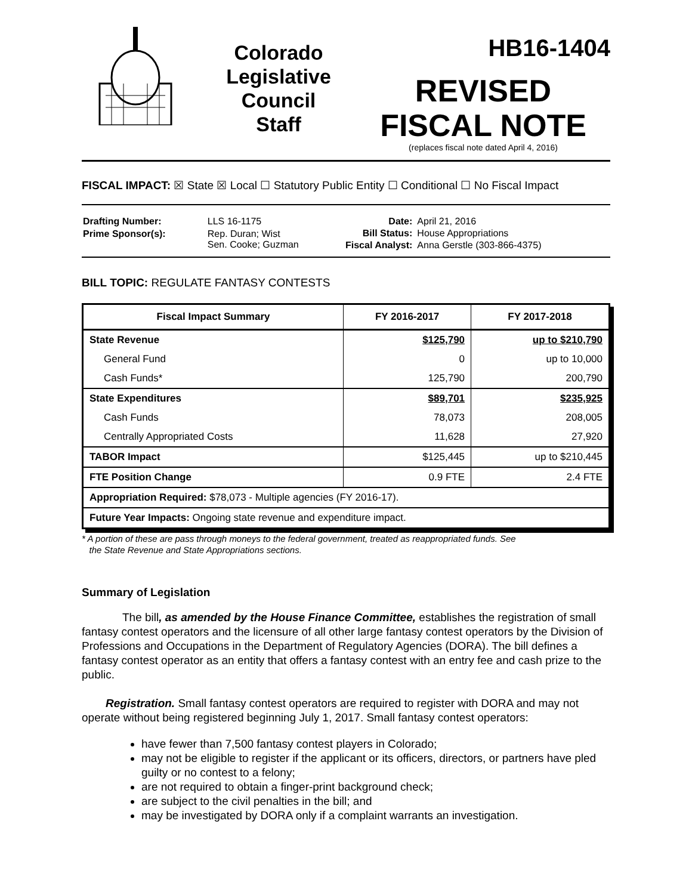Colorado
Legislative
Council
Staff
HB16-1404
REVISED
FISCAL NOTE
(replaces fiscal note dated April 4, 2016)
FISCAL IMPACT: ☒ State ☒ Local ☐ Statutory Public Entity ☐ Conditional ☐ No Fiscal Impact
| Drafting Number: | LLS 16-1175 |
| Prime Sponsor(s): | Rep. Duran; Wist Sen. Cooke; Guzman |
| Date: | April 21, 2016 |
| Bill Status: | House Appropriations |
| Fiscal Analyst: | Anna Gerstle (303-866-4375) |
BILL TOPIC: REGULATE FANTASY CONTESTS
| Fiscal Impact Summary | FY 2016-2017 | FY 2017-2018 |
| --- | --- | --- |
| State Revenue | $125,790 | up to $210,790 |
| General Fund | 0 | up to 10,000 |
| Cash Funds* | 125,790 | 200,790 |
| State Expenditures | $89,701 | $235,925 |
| Cash Funds | 78,073 | 208,005 |
| Centrally Appropriated Costs | 11,628 | 27,920 |
| TABOR Impact | $125,445 | up to $210,445 |
| FTE Position Change | 0.9 FTE | 2.4 FTE |
| Appropriation Required: $78,073 - Multiple agencies (FY 2016-17). | | |
| Future Year Impacts: Ongoing state revenue and expenditure impact. | | |
* A portion of these are pass through moneys to the federal government, treated as reappropriated funds. See
the State Revenue and State Appropriations sections.
Summary of Legislation
The bill, as amended by the House Finance Committee, establishes the registration of small fantasy contest operators and the licensure of all other large fantasy contest operators by the Division of Professions and Occupations in the Department of Regulatory Agencies (DORA). The bill defines a fantasy contest operator as an entity that offers a fantasy contest with an entry fee and cash prize to the public.
Registration. Small fantasy contest operators are required to register with DORA and may not operate without being registered beginning July 1, 2017. Small fantasy contest operators:
have fewer than 7,500 fantasy contest players in Colorado;
may not be eligible to register if the applicant or its officers, directors, or partners have pled guilty or no contest to a felony;
are not required to obtain a finger-print background check;
are subject to the civil penalties in the bill; and
may be investigated by DORA only if a complaint warrants an investigation.